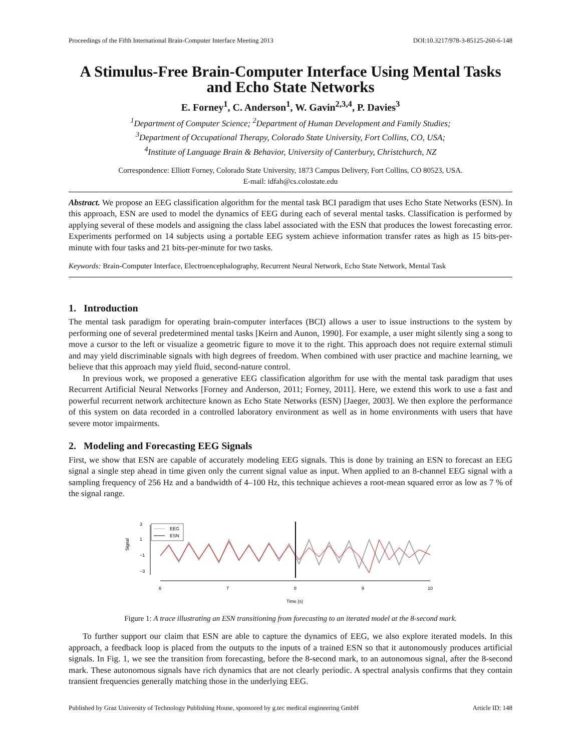Proceedings of the Fifth International Brain-Computer Interface Meeting 2013 DOI:10.3217/978-3-85125-260-6-148
A Stimulus-Free Brain-Computer Interface Using Mental Tasks and Echo State Networks
E. Forney<sup>1</sup>, C. Anderson<sup>1</sup>, W. Gavin<sup>2,3,4</sup>, P. Davies<sup>3</sup>
<sup>1</sup> Department of Computer Science; <sup>2</sup>Department of Human Development and Family Studies;
<sup>3</sup> Department of Occupational Therapy, Colorado State University, Fort Collins, CO, USA;
<sup>4</sup> Institute of Language Brain & Behavior, University of Canterbury, Christchurch, NZ
Correspondence: Elliott Forney, Colorado State University, 1873 Campus Delivery, Fort Collins, CO 80523, USA.
E-mail: idfah@cs.colostate.edu
Abstract. We propose an EEG classification algorithm for the mental task BCI paradigm that uses Echo State Networks (ESN). In this approach, ESN are used to model the dynamics of EEG during each of several mental tasks. Classification is performed by applying several of these models and assigning the class label associated with the ESN that produces the lowest forecasting error. Experiments performed on 14 subjects using a portable EEG system achieve information transfer rates as high as 15 bits-per-minute with four tasks and 21 bits-per-minute for two tasks.
Keywords: Brain-Computer Interface, Electroencephalography, Recurrent Neural Network, Echo State Network, Mental Task
1. Introduction
The mental task paradigm for operating brain-computer interfaces (BCI) allows a user to issue instructions to the system by performing one of several predetermined mental tasks [Keirn and Aunon, 1990]. For example, a user might silently sing a song to move a cursor to the left or visualize a geometric figure to move it to the right. This approach does not require external stimuli and may yield discriminable signals with high degrees of freedom. When combined with user practice and machine learning, we believe that this approach may yield fluid, second-nature control.
In previous work, we proposed a generative EEG classification algorithm for use with the mental task paradigm that uses Recurrent Artificial Neural Networks [Forney and Anderson, 2011; Forney, 2011]. Here, we extend this work to use a fast and powerful recurrent network architecture known as Echo State Networks (ESN) [Jaeger, 2003]. We then explore the performance of this system on data recorded in a controlled laboratory environment as well as in home environments with users that have severe motor impairments.
2. Modeling and Forecasting EEG Signals
First, we show that ESN are capable of accurately modeling EEG signals. This is done by training an ESN to forecast an EEG signal a single step ahead in time given only the current signal value as input. When applied to an 8-channel EEG signal with a sampling frequency of 256 Hz and a bandwidth of 4–100 Hz, this technique achieves a root-mean squared error as low as 7 % of the signal range.
Signal
3
1
−1
−3
EEG
ESN
6
7
8
9
10
Time (s)
Figure 1: A trace illustrating an ESN transitioning from forecasting to an iterated model at the 8-second mark.
To further support our claim that ESN are able to capture the dynamics of EEG, we also explore iterated models. In this approach, a feedback loop is placed from the outputs to the inputs of a trained ESN so that it autonomously produces artificial signals. In Fig. 1, we see the transition from forecasting, before the 8-second mark, to an autonomous signal, after the 8-second mark. These autonomous signals have rich dynamics that are not clearly periodic. A spectral analysis confirms that they contain transient frequencies generally matching those in the underlying EEG.
Published by Graz University of Technology Publishing House, sponsored by g.tec medical engineering GmbH Article ID: 148